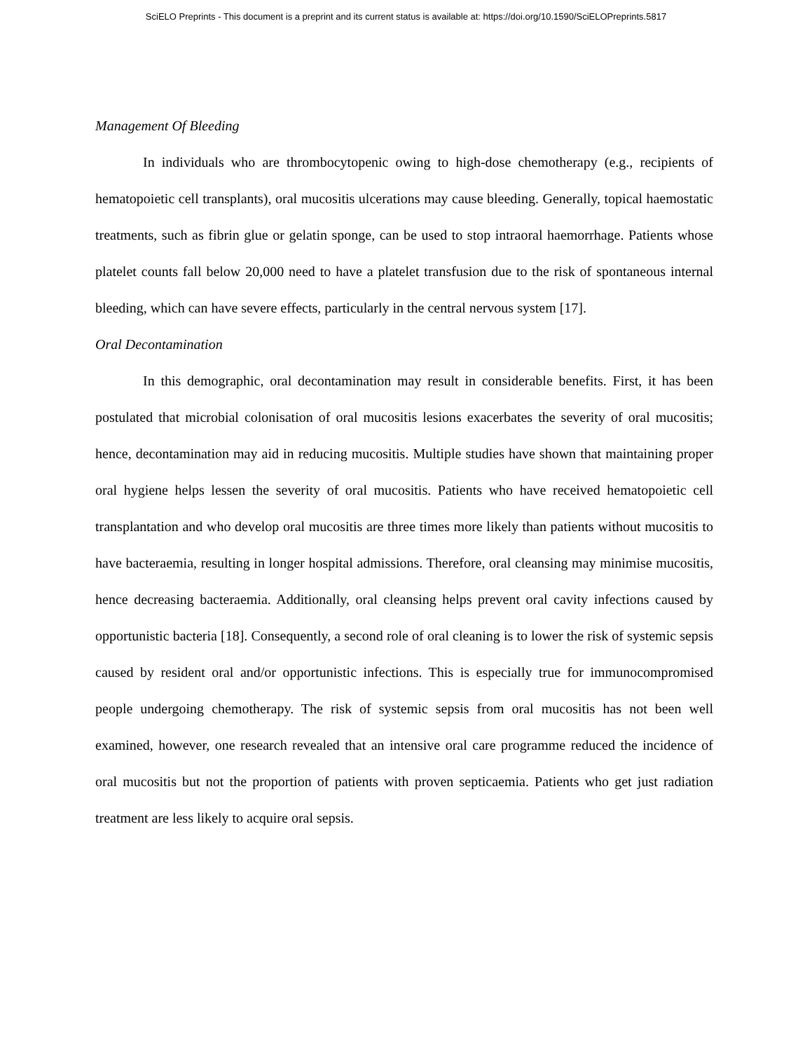SciELO Preprints - This document is a preprint and its current status is available at: https://doi.org/10.1590/SciELOPreprints.5817
Management Of Bleeding
In individuals who are thrombocytopenic owing to high-dose chemotherapy (e.g., recipients of hematopoietic cell transplants), oral mucositis ulcerations may cause bleeding. Generally, topical haemostatic treatments, such as fibrin glue or gelatin sponge, can be used to stop intraoral haemorrhage. Patients whose platelet counts fall below 20,000 need to have a platelet transfusion due to the risk of spontaneous internal bleeding, which can have severe effects, particularly in the central nervous system [17].
Oral Decontamination
In this demographic, oral decontamination may result in considerable benefits. First, it has been postulated that microbial colonisation of oral mucositis lesions exacerbates the severity of oral mucositis; hence, decontamination may aid in reducing mucositis. Multiple studies have shown that maintaining proper oral hygiene helps lessen the severity of oral mucositis. Patients who have received hematopoietic cell transplantation and who develop oral mucositis are three times more likely than patients without mucositis to have bacteraemia, resulting in longer hospital admissions. Therefore, oral cleansing may minimise mucositis, hence decreasing bacteraemia. Additionally, oral cleansing helps prevent oral cavity infections caused by opportunistic bacteria [18]. Consequently, a second role of oral cleaning is to lower the risk of systemic sepsis caused by resident oral and/or opportunistic infections. This is especially true for immunocompromised people undergoing chemotherapy. The risk of systemic sepsis from oral mucositis has not been well examined, however, one research revealed that an intensive oral care programme reduced the incidence of oral mucositis but not the proportion of patients with proven septicaemia. Patients who get just radiation treatment are less likely to acquire oral sepsis.